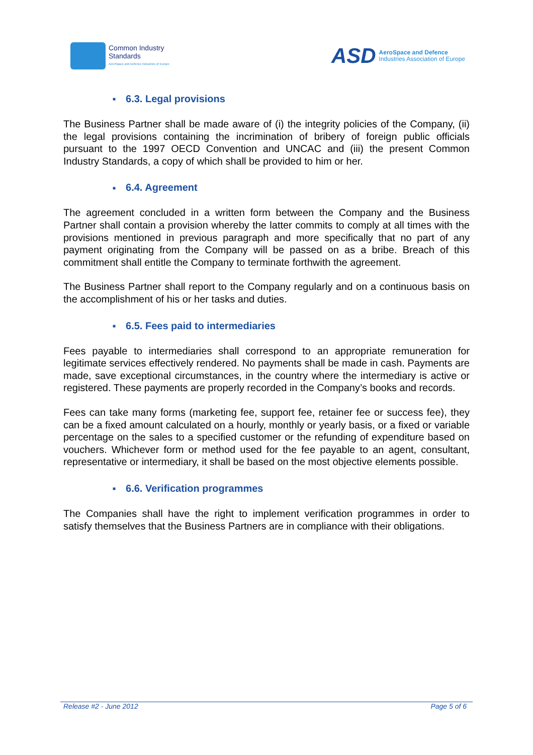Common Industry
Standards
AeroSpace and Defence Industries of Europe
ASD
AeroSpace and Defence
Industries Association of Europe
■ 6.3. Legal provisions
The Business Partner shall be made aware of (i) the integrity policies of the Company, (ii) the legal provisions containing the incrimination of bribery of foreign public officials pursuant to the 1997 OECD Convention and UNCAC and (iii) the present Common Industry Standards, a copy of which shall be provided to him or her.
■ 6.4. Agreement
The agreement concluded in a written form between the Company and the Business Partner shall contain a provision whereby the latter commits to comply at all times with the provisions mentioned in previous paragraph and more specifically that no part of any payment originating from the Company will be passed on as a bribe. Breach of this commitment shall entitle the Company to terminate forthwith the agreement.
The Business Partner shall report to the Company regularly and on a continuous basis on the accomplishment of his or her tasks and duties.
■ 6.5. Fees paid to intermediaries
Fees payable to intermediaries shall correspond to an appropriate remuneration for legitimate services effectively rendered. No payments shall be made in cash. Payments are made, save exceptional circumstances, in the country where the intermediary is active or registered. These payments are properly recorded in the Company’s books and records.
Fees can take many forms (marketing fee, support fee, retainer fee or success fee), they can be a fixed amount calculated on a hourly, monthly or yearly basis, or a fixed or variable percentage on the sales to a specified customer or the refunding of expenditure based on vouchers. Whichever form or method used for the fee payable to an agent, consultant, representative or intermediary, it shall be based on the most objective elements possible.
■ 6.6. Verification programmes
The Companies shall have the right to implement verification programmes in order to satisfy themselves that the Business Partners are in compliance with their obligations.
Release #2 - June 2012 Page 5 of 6